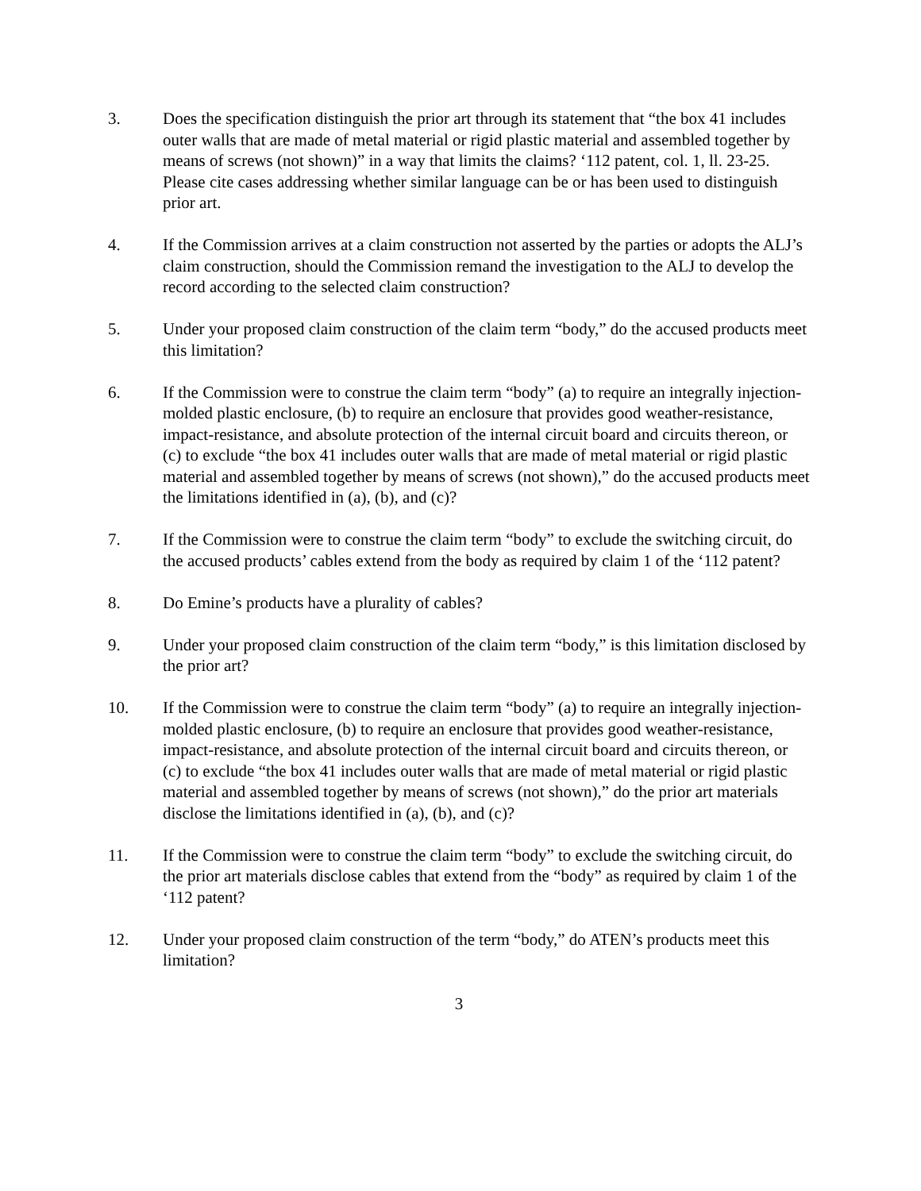3. Does the specification distinguish the prior art through its statement that “the box 41 includes outer walls that are made of metal material or rigid plastic material and assembled together by means of screws (not shown)” in a way that limits the claims? ‘112 patent, col. 1, ll. 23-25. Please cite cases addressing whether similar language can be or has been used to distinguish prior art.
4. If the Commission arrives at a claim construction not asserted by the parties or adopts the ALJ’s claim construction, should the Commission remand the investigation to the ALJ to develop the record according to the selected claim construction?
5. Under your proposed claim construction of the claim term “body,” do the accused products meet this limitation?
6. If the Commission were to construe the claim term “body” (a) to require an integrally injection-molded plastic enclosure, (b) to require an enclosure that provides good weather-resistance, impact-resistance, and absolute protection of the internal circuit board and circuits thereon, or (c) to exclude “the box 41 includes outer walls that are made of metal material or rigid plastic material and assembled together by means of screws (not shown),” do the accused products meet the limitations identified in (a), (b), and (c)?
7. If the Commission were to construe the claim term “body” to exclude the switching circuit, do the accused products’ cables extend from the body as required by claim 1 of the ‘112 patent?
8. Do Emine’s products have a plurality of cables?
9. Under your proposed claim construction of the claim term “body,” is this limitation disclosed by the prior art?
10. If the Commission were to construe the claim term “body” (a) to require an integrally injection-molded plastic enclosure, (b) to require an enclosure that provides good weather-resistance, impact-resistance, and absolute protection of the internal circuit board and circuits thereon, or (c) to exclude “the box 41 includes outer walls that are made of metal material or rigid plastic material and assembled together by means of screws (not shown),” do the prior art materials disclose the limitations identified in (a), (b), and (c)?
11. If the Commission were to construe the claim term “body” to exclude the switching circuit, do the prior art materials disclose cables that extend from the “body” as required by claim 1 of the ‘112 patent?
12. Under your proposed claim construction of the term “body,” do ATEN’s products meet this limitation?
3